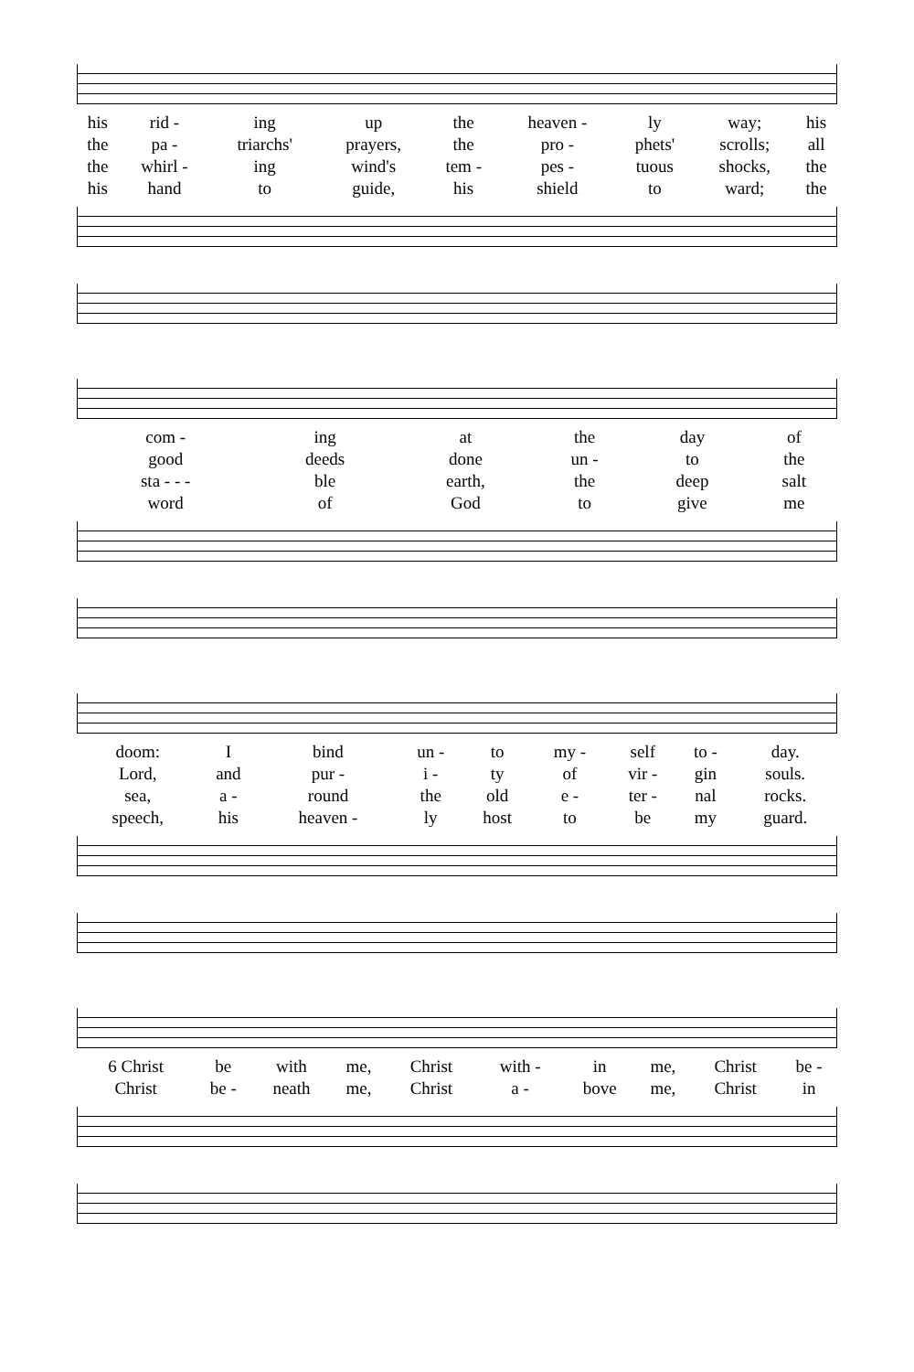| his | rid - | ing | up | the | heaven - | ly | way; | his |
| the | pa - | triarchs' | prayers, | the | pro - | phets' | scrolls; | all |
| the | whirl - | ing | wind's | tem - | pes - | tuous | shocks, | the |
| his | hand | to | guide, | his | shield | to | ward; | the |
| com - | ing | at | the | day | of |
| good | deeds | done | un - | to | the |
| sta - - - | ble | earth, | the | deep | salt |
| word | of | God | to | give | me |
| doom: | I | bind | un - | to | my - | self | to - | day. |
| Lord, | and | pur - | i - | ty | of | vir - | gin | souls. |
| sea, | a - | round | the | old | e - | ter - | nal | rocks. |
| speech, | his | heaven - | ly | host | to | be | my | guard. |
| 6 Christ | be | with | me, | Christ | with - | in | me, | Christ | be - |
| Christ | be - | neath | me, | Christ | a - | bove | me, | Christ | in |